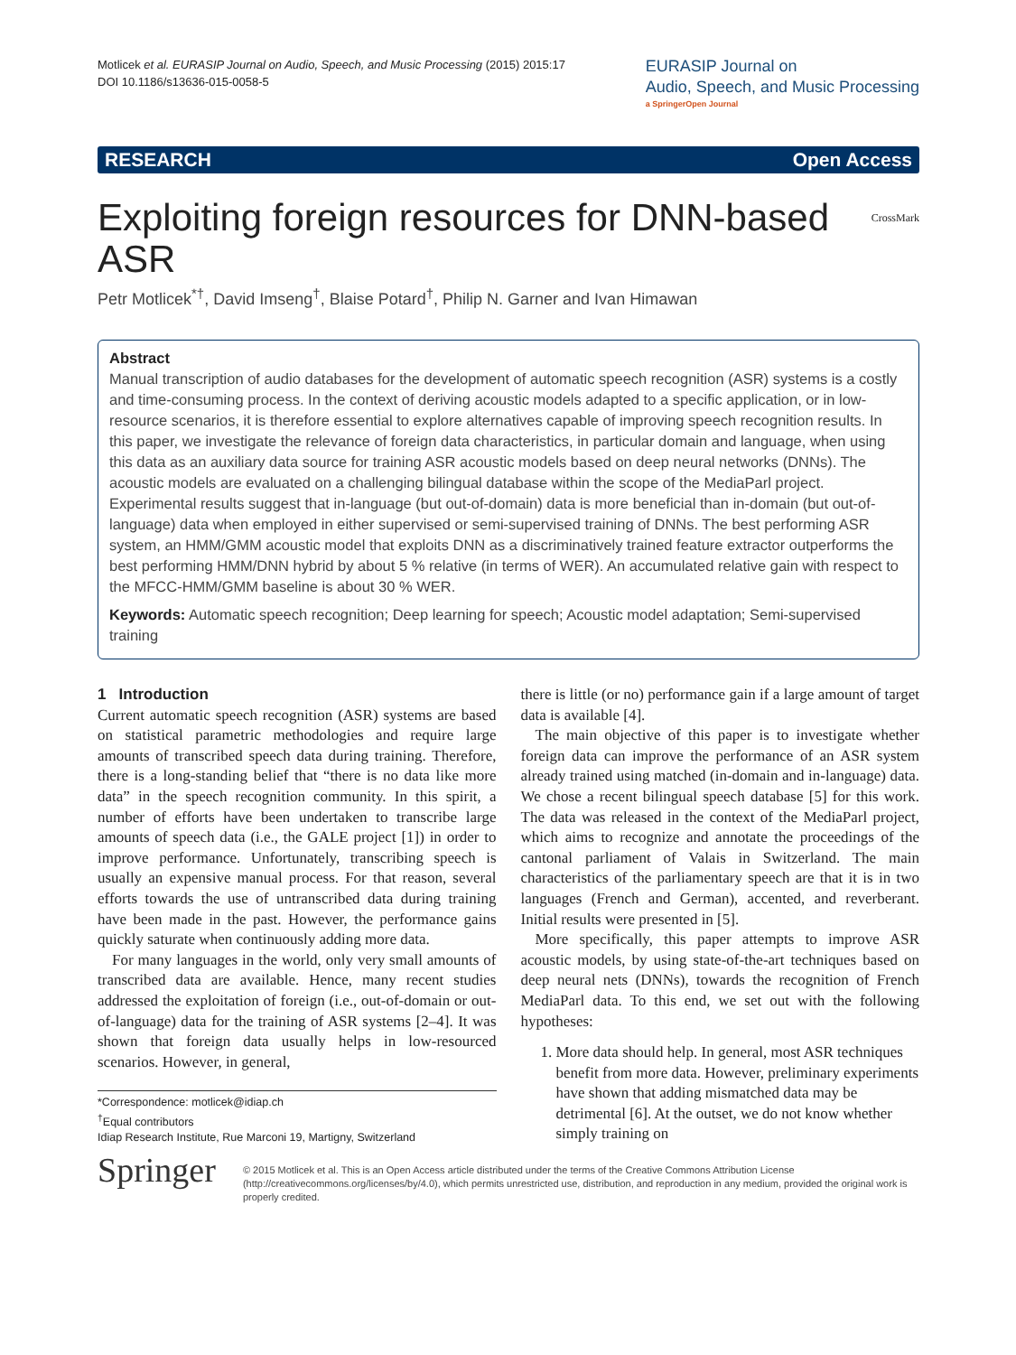Motlicek et al. EURASIP Journal on Audio, Speech, and Music Processing (2015) 2015:17
DOI 10.1186/s13636-015-0058-5
EURASIP Journal on
Audio, Speech, and Music Processing
a SpringerOpen Journal
RESEARCH Open Access
Exploiting foreign resources for DNN-based ASR CrossMark
Petr Motlicek<sup>*†</sup>, David Imseng<sup>†</sup>, Blaise Potard<sup>†</sup>, Philip N. Garner and Ivan Himawan
Abstract
Manual transcription of audio databases for the development of automatic speech recognition (ASR) systems is a costly and time-consuming process. In the context of deriving acoustic models adapted to a specific application, or in low-resource scenarios, it is therefore essential to explore alternatives capable of improving speech recognition results. In this paper, we investigate the relevance of foreign data characteristics, in particular domain and language, when using this data as an auxiliary data source for training ASR acoustic models based on deep neural networks (DNNs). The acoustic models are evaluated on a challenging bilingual database within the scope of the MediaParl project. Experimental results suggest that in-language (but out-of-domain) data is more beneficial than in-domain (but out-of-language) data when employed in either supervised or semi-supervised training of DNNs. The best performing ASR system, an HMM/GMM acoustic model that exploits DNN as a discriminatively trained feature extractor outperforms the best performing HMM/DNN hybrid by about 5 % relative (in terms of WER). An accumulated relative gain with respect to the MFCC-HMM/GMM baseline is about 30 % WER.
Keywords: Automatic speech recognition; Deep learning for speech; Acoustic model adaptation; Semi-supervised training
1 Introduction
Current automatic speech recognition (ASR) systems are based on statistical parametric methodologies and require large amounts of transcribed speech data during training. Therefore, there is a long-standing belief that “there is no data like more data” in the speech recognition community. In this spirit, a number of efforts have been undertaken to transcribe large amounts of speech data (i.e., the GALE project [1]) in order to improve performance. Unfortunately, transcribing speech is usually an expensive manual process. For that reason, several efforts towards the use of untranscribed data during training have been made in the past. However, the performance gains quickly saturate when continuously adding more data.
For many languages in the world, only very small amounts of transcribed data are available. Hence, many recent studies addressed the exploitation of foreign (i.e., out-of-domain or out-of-language) data for the training of ASR systems [2–4]. It was shown that foreign data usually helps in low-resourced scenarios. However, in general,
*Correspondence: motlicek@idiap.ch
<sup>†</sup> Equal contributors
Idiap Research Institute, Rue Marconi 19, Martigny, Switzerland
there is little (or no) performance gain if a large amount of target data is available [4].
The main objective of this paper is to investigate whether foreign data can improve the performance of an ASR system already trained using matched (in-domain and in-language) data. We chose a recent bilingual speech database [5] for this work. The data was released in the context of the MediaParl project, which aims to recognize and annotate the proceedings of the cantonal parliament of Valais in Switzerland. The main characteristics of the parliamentary speech are that it is in two languages (French and German), accented, and reverberant. Initial results were presented in [5].
More specifically, this paper attempts to improve ASR acoustic models, by using state-of-the-art techniques based on deep neural nets (DNNs), towards the recognition of French MediaParl data. To this end, we set out with the following hypotheses:
1. More data should help. In general, most ASR techniques benefit from more data. However, preliminary experiments have shown that adding mismatched data may be detrimental [6]. At the outset, we do not know whether simply training on
Springer
© 2015 Motlicek et al. This is an Open Access article distributed under the terms of the Creative Commons Attribution License (http://creativecommons.org/licenses/by/4.0), which permits unrestricted use, distribution, and reproduction in any medium, provided the original work is properly credited.